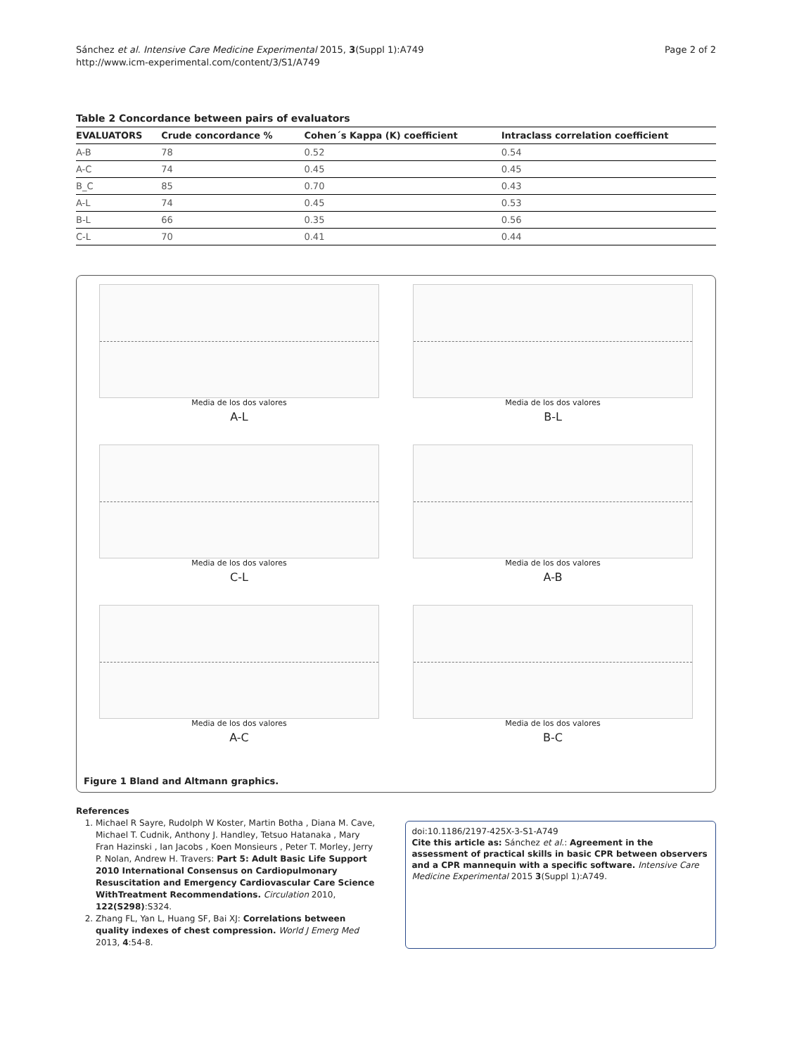Sánchez et al. Intensive Care Medicine Experimental 2015, 3(Suppl 1):A749
http://www.icm-experimental.com/content/3/S1/A749
Page 2 of 2
Table 2 Concordance between pairs of evaluators
| EVALUATORS | Crude concordance % | Cohen´s Kappa (K) coefficient | Intraclass correlation coefficient |
| --- | --- | --- | --- |
| A-B | 78 | 0.52 | 0.54 |
| A-C | 74 | 0.45 | 0.45 |
| B_C | 85 | 0.70 | 0.43 |
| A-L | 74 | 0.45 | 0.53 |
| B-L | 66 | 0.35 | 0.56 |
| C-L | 70 | 0.41 | 0.44 |
Media de los dos valores
A-L
Media de los dos valores
B-L
Media de los dos valores
C-L
Media de los dos valores
A-B
Media de los dos valores
A-C
Media de los dos valores
B-C
Figure 1 Bland and Altmann graphics.
References
1. Michael R Sayre, Rudolph W Koster, Martin Botha , Diana M. Cave, Michael T. Cudnik, Anthony J. Handley, Tetsuo Hatanaka , Mary Fran Hazinski , Ian Jacobs , Koen Monsieurs , Peter T. Morley, Jerry P. Nolan, Andrew H. Travers: Part 5: Adult Basic Life Support 2010 International Consensus on Cardiopulmonary Resuscitation and Emergency Cardiovascular Care Science WithTreatment Recommendations. Circulation 2010, 122(S298):S324.
2. Zhang FL, Yan L, Huang SF, Bai XJ: Correlations between quality indexes of chest compression. World J Emerg Med 2013, 4:54-8.
doi:10.1186/2197-425X-3-S1-A749
Cite this article as: Sánchez et al.: Agreement in the assessment of practical skills in basic CPR between observers and a CPR mannequin with a specific software. Intensive Care Medicine Experimental 2015 3(Suppl 1):A749.